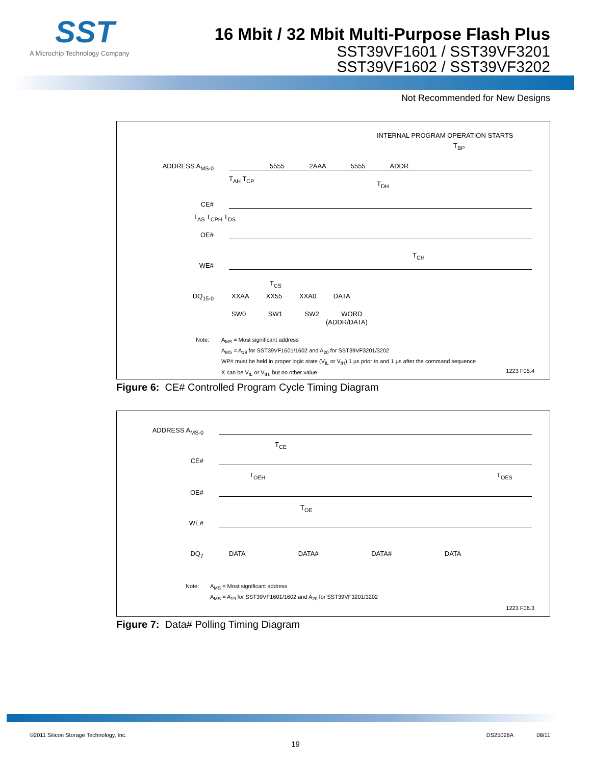SST
A Microchip Technology Company
16 Mbit / 32 Mbit Multi-Purpose Flash Plus
SST39VF1601 / SST39VF3201
SST39VF1602 / SST39VF3202
Not Recommended for New Designs
INTERNAL PROGRAM OPERATION STARTS
T<sub>BP</sub>
ADDRESS A<sub>MS-0</sub> 5555 2AAA 5555 ADDR
T<sub>AH</sub> T<sub>CP</sub>
T<sub>DH</sub>
CE#
T<sub>AS</sub> T<sub>CPH</sub> T<sub>DS</sub>
OE#
T<sub>CH</sub>
WE#
T<sub>CS</sub>
DQ<sub>15-0</sub> XXAA XX55 XXA0 DATA
SW0 SW1 SW2 WORD
(ADDR/DATA)
Note:
A<sub>MS</sub> = Most significant address
A<sub>MS</sub> = A<sub>19</sub> for SST39VF1601/1602 and A<sub>20</sub> for SST39VF3201/3202
WP# must be held in proper logic state (V<sub>IL</sub> or V<sub>IH</sub>) 1 µs prior to and 1 µs after the command sequence
X can be V<sub>IL</sub> or V<sub>IH,</sub> but no other value
1223 F05.4
Figure 6: CE# Controlled Program Cycle Timing Diagram
ADDRESS A<sub>MS-0</sub>
T<sub>CE</sub>
CE#
T<sub>OEH</sub> T<sub>OES</sub>
OE#
T<sub>OE</sub>
WE#
DQ<sub>7</sub> DATA DATA# DATA# DATA
Note:
A<sub>MS</sub> = Most significant address
A<sub>MS</sub> = A<sub>19</sub> for SST39VF1601/1602 and A<sub>20</sub> for SST39VF3201/3202
1223 F06.3
Figure 7: Data# Polling Timing Diagram
©2011 Silicon Storage Technology, Inc. DS25028A 08/11
19